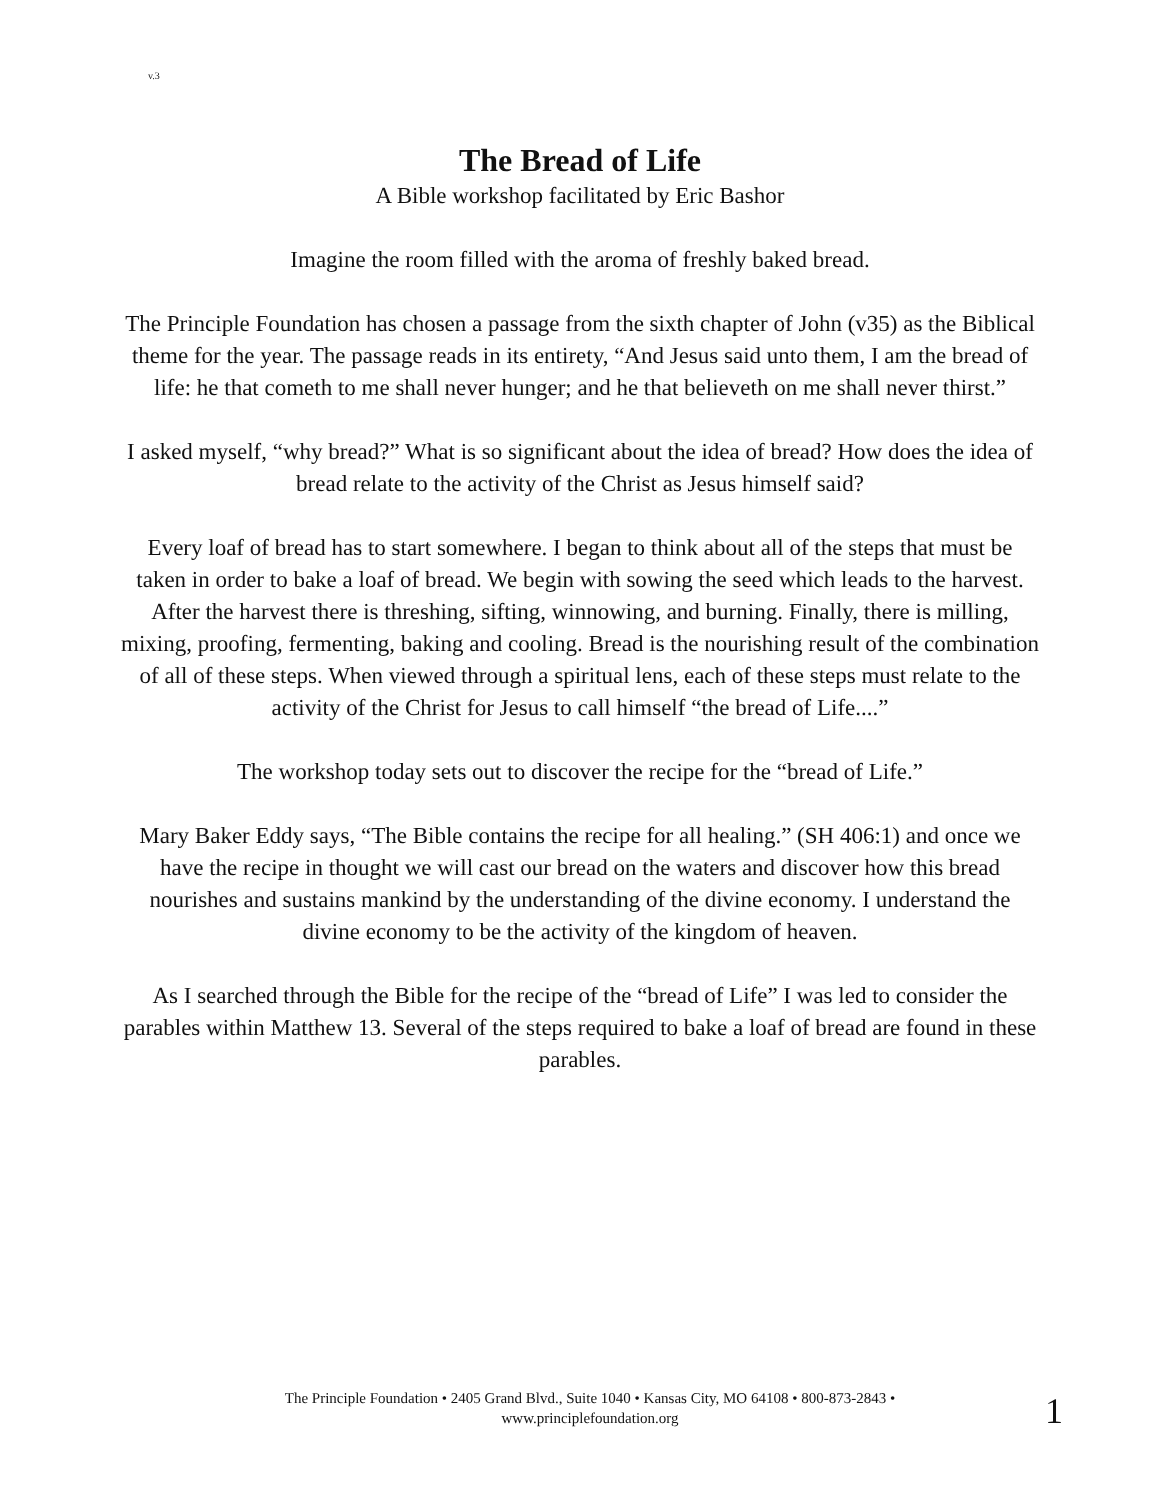v.3
The Bread of Life
A Bible workshop facilitated by Eric Bashor
Imagine the room filled with the aroma of freshly baked bread.
The Principle Foundation has chosen a passage from the sixth chapter of John (v35) as the Biblical theme for the year. The passage reads in its entirety, “And Jesus said unto them, I am the bread of life: he that cometh to me shall never hunger; and he that believeth on me shall never thirst.”
I asked myself, “why bread?” What is so significant about the idea of bread? How does the idea of bread relate to the activity of the Christ as Jesus himself said?
Every loaf of bread has to start somewhere. I began to think about all of the steps that must be taken in order to bake a loaf of bread. We begin with sowing the seed which leads to the harvest. After the harvest there is threshing, sifting, winnowing, and burning. Finally, there is milling, mixing, proofing, fermenting, baking and cooling. Bread is the nourishing result of the combination of all of these steps. When viewed through a spiritual lens, each of these steps must relate to the activity of the Christ for Jesus to call himself “the bread of Life....”
The workshop today sets out to discover the recipe for the “bread of Life.”
Mary Baker Eddy says, “The Bible contains the recipe for all healing.” (SH 406:1) and once we have the recipe in thought we will cast our bread on the waters and discover how this bread nourishes and sustains mankind by the understanding of the divine economy. I understand the divine economy to be the activity of the kingdom of heaven.
As I searched through the Bible for the recipe of the “bread of Life” I was led to consider the parables within Matthew 13. Several of the steps required to bake a loaf of bread are found in these parables.
The Principle Foundation • 2405 Grand Blvd., Suite 1040 • Kansas City, MO 64108 • 800-873-2843 •
www.principlefoundation.org
1